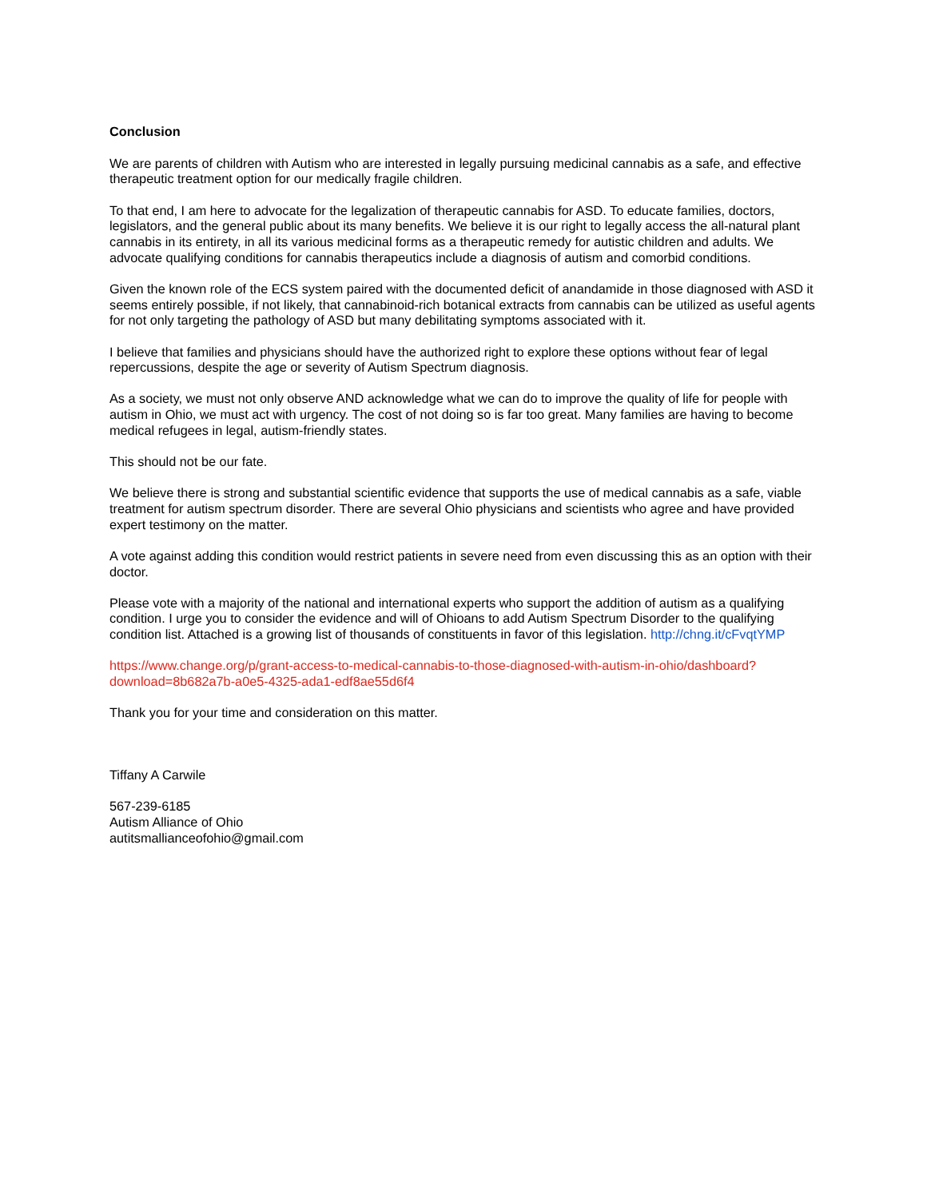Conclusion
We are parents of children with Autism who are interested in legally pursuing medicinal cannabis as a safe, and effective therapeutic treatment option for our medically fragile children.
To that end, I am here to advocate for the legalization of therapeutic cannabis for ASD. To educate families, doctors, legislators, and the general public about its many benefits. We believe it is our right to legally access the all-natural plant cannabis in its entirety, in all its various medicinal forms as a therapeutic remedy for autistic children and adults. We advocate qualifying conditions for cannabis therapeutics include a diagnosis of autism and comorbid conditions.
Given the known role of the ECS system paired with the documented deficit of anandamide in those diagnosed with ASD it seems entirely possible, if not likely, that cannabinoid-rich botanical extracts from cannabis can be utilized as useful agents for not only targeting the pathology of ASD but many debilitating symptoms associated with it.
I believe that families and physicians should have the authorized right to explore these options without fear of legal repercussions, despite the age or severity of Autism Spectrum diagnosis.
As a society, we must not only observe AND acknowledge what we can do to improve the quality of life for people with autism in Ohio, we must act with urgency. The cost of not doing so is far too great. Many families are having to become medical refugees in legal, autism-friendly states.
This should not be our fate.
We believe there is strong and substantial scientific evidence that supports the use of medical cannabis as a safe, viable treatment for autism spectrum disorder. There are several Ohio physicians and scientists who agree and have provided expert testimony on the matter.
A vote against adding this condition would restrict patients in severe need from even discussing this as an option with their doctor.
Please vote with a majority of the national and international experts who support the addition of autism as a qualifying condition. I urge you to consider the evidence and will of Ohioans to add Autism Spectrum Disorder to the qualifying condition list. Attached is a growing list of thousands of constituents in favor of this legislation. http://chng.it/cFvqtYMP
https://www.change.org/p/grant-access-to-medical-cannabis-to-those-diagnosed-with-autism-in-ohio/dashboard?download=8b682a7b-a0e5-4325-ada1-edf8ae55d6f4
Thank you for your time and consideration on this matter.
Tiffany A Carwile
567-239-6185
Autism Alliance of Ohio
autitsmallianceofohio@gmail.com